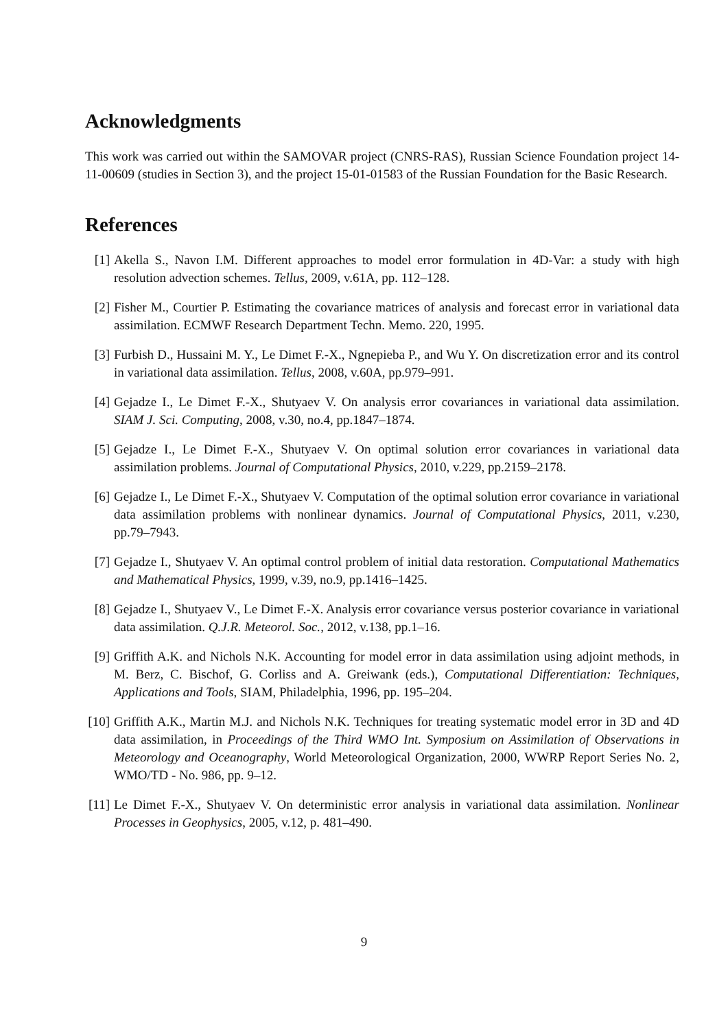Acknowledgments
This work was carried out within the SAMOVAR project (CNRS-RAS), Russian Science Foundation project 14-11-00609 (studies in Section 3), and the project 15-01-01583 of the Russian Foundation for the Basic Research.
References
[1] Akella S., Navon I.M. Different approaches to model error formulation in 4D-Var: a study with high resolution advection schemes. Tellus, 2009, v.61A, pp. 112–128.
[2] Fisher M., Courtier P. Estimating the covariance matrices of analysis and forecast error in variational data assimilation. ECMWF Research Department Techn. Memo. 220, 1995.
[3] Furbish D., Hussaini M. Y., Le Dimet F.-X., Ngnepieba P., and Wu Y. On discretization error and its control in variational data assimilation. Tellus, 2008, v.60A, pp.979–991.
[4] Gejadze I., Le Dimet F.-X., Shutyaev V. On analysis error covariances in variational data assimilation. SIAM J. Sci. Computing, 2008, v.30, no.4, pp.1847–1874.
[5] Gejadze I., Le Dimet F.-X., Shutyaev V. On optimal solution error covariances in variational data assimilation problems. Journal of Computational Physics, 2010, v.229, pp.2159–2178.
[6] Gejadze I., Le Dimet F.-X., Shutyaev V. Computation of the optimal solution error covariance in variational data assimilation problems with nonlinear dynamics. Journal of Computational Physics, 2011, v.230, pp.79–7943.
[7] Gejadze I., Shutyaev V. An optimal control problem of initial data restoration. Computational Mathematics and Mathematical Physics, 1999, v.39, no.9, pp.1416–1425.
[8] Gejadze I., Shutyaev V., Le Dimet F.-X. Analysis error covariance versus posterior covariance in variational data assimilation. Q.J.R. Meteorol. Soc., 2012, v.138, pp.1–16.
[9] Griffith A.K. and Nichols N.K. Accounting for model error in data assimilation using adjoint methods, in M. Berz, C. Bischof, G. Corliss and A. Greiwank (eds.), Computational Differentiation: Techniques, Applications and Tools, SIAM, Philadelphia, 1996, pp. 195–204.
[10] Griffith A.K., Martin M.J. and Nichols N.K. Techniques for treating systematic model error in 3D and 4D data assimilation, in Proceedings of the Third WMO Int. Symposium on Assimilation of Observations in Meteorology and Oceanography, World Meteorological Organization, 2000, WWRP Report Series No. 2, WMO/TD - No. 986, pp. 9–12.
[11] Le Dimet F.-X., Shutyaev V. On deterministic error analysis in variational data assimilation. Nonlinear Processes in Geophysics, 2005, v.12, p. 481–490.
9